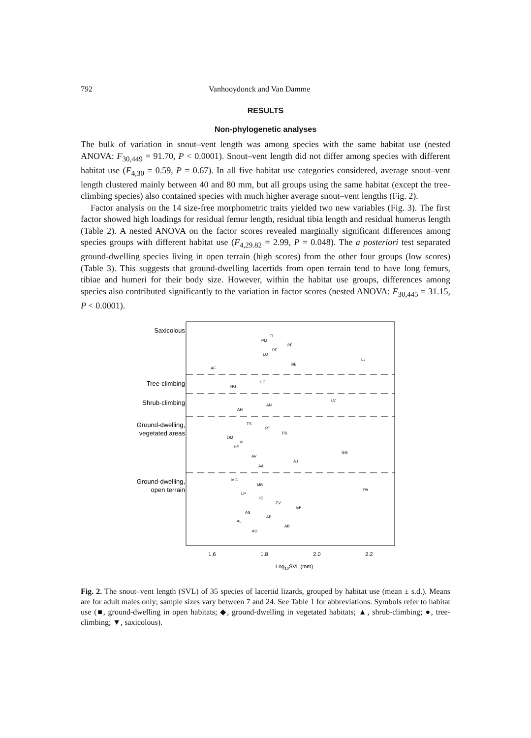792 Vanhooydonck and Van Damme
RESULTS
Non-phylogenetic analyses
The bulk of variation in snout–vent length was among species with the same habitat use (nested ANOVA: F<sub>30,449</sub> = 91.70, P < 0.0001). Snout–vent length did not differ among species with different habitat use (F<sub>4,30</sub> = 0.59, P = 0.67). In all five habitat use categories considered, average snout–vent length clustered mainly between 40 and 80 mm, but all groups using the same habitat (except the tree-climbing species) also contained species with much higher average snout–vent lengths (Fig. 2).
Factor analysis on the 14 size-free morphometric traits yielded two new variables (Fig. 3). The first factor showed high loadings for residual femur length, residual tibia length and residual humerus length (Table 2). A nested ANOVA on the factor scores revealed marginally significant differences among species groups with different habitat use (F<sub>4,29.82</sub> = 2.99, P = 0.048). The a posteriori test separated ground-dwelling species living in open terrain (high scores) from the other four groups (low scores) (Table 3). This suggests that ground-dwelling lacertids from open terrain tend to have long femurs, tibiae and humeri for their body size. However, within the habitat use groups, differences among species also contributed significantly to the variation in factor scores (nested ANOVA: F<sub>30,445</sub> = 31.15, P < 0.0001).
Saxicolous
Tree-climbing
Shrub-climbing
Ground-dwelling,
vegetated areas
Ground-dwelling,
open terrain
TI
PM
PF
PE
LO
LJ
BE
AF
LC
HG
LV
AN
AH
TS
PT
PS
OM
VI
HS
GG
AV
AJ
AA
MG
MB
PA
LP
IC
EV
EP
AS
AP
AL
AB
AU
1.6
1.8
2.0
2.2
Log10SVL (mm)
Fig. 2. The snout–vent length (SVL) of 35 species of lacertid lizards, grouped by habitat use (mean ± s.d.). Means are for adult males only; sample sizes vary between 7 and 24. See Table 1 for abbreviations. Symbols refer to habitat use (■, ground-dwelling in open habitats; ◆, ground-dwelling in vegetated habitats; ▲, shrub-climbing; ●, tree-climbing; ▼, saxicolous).